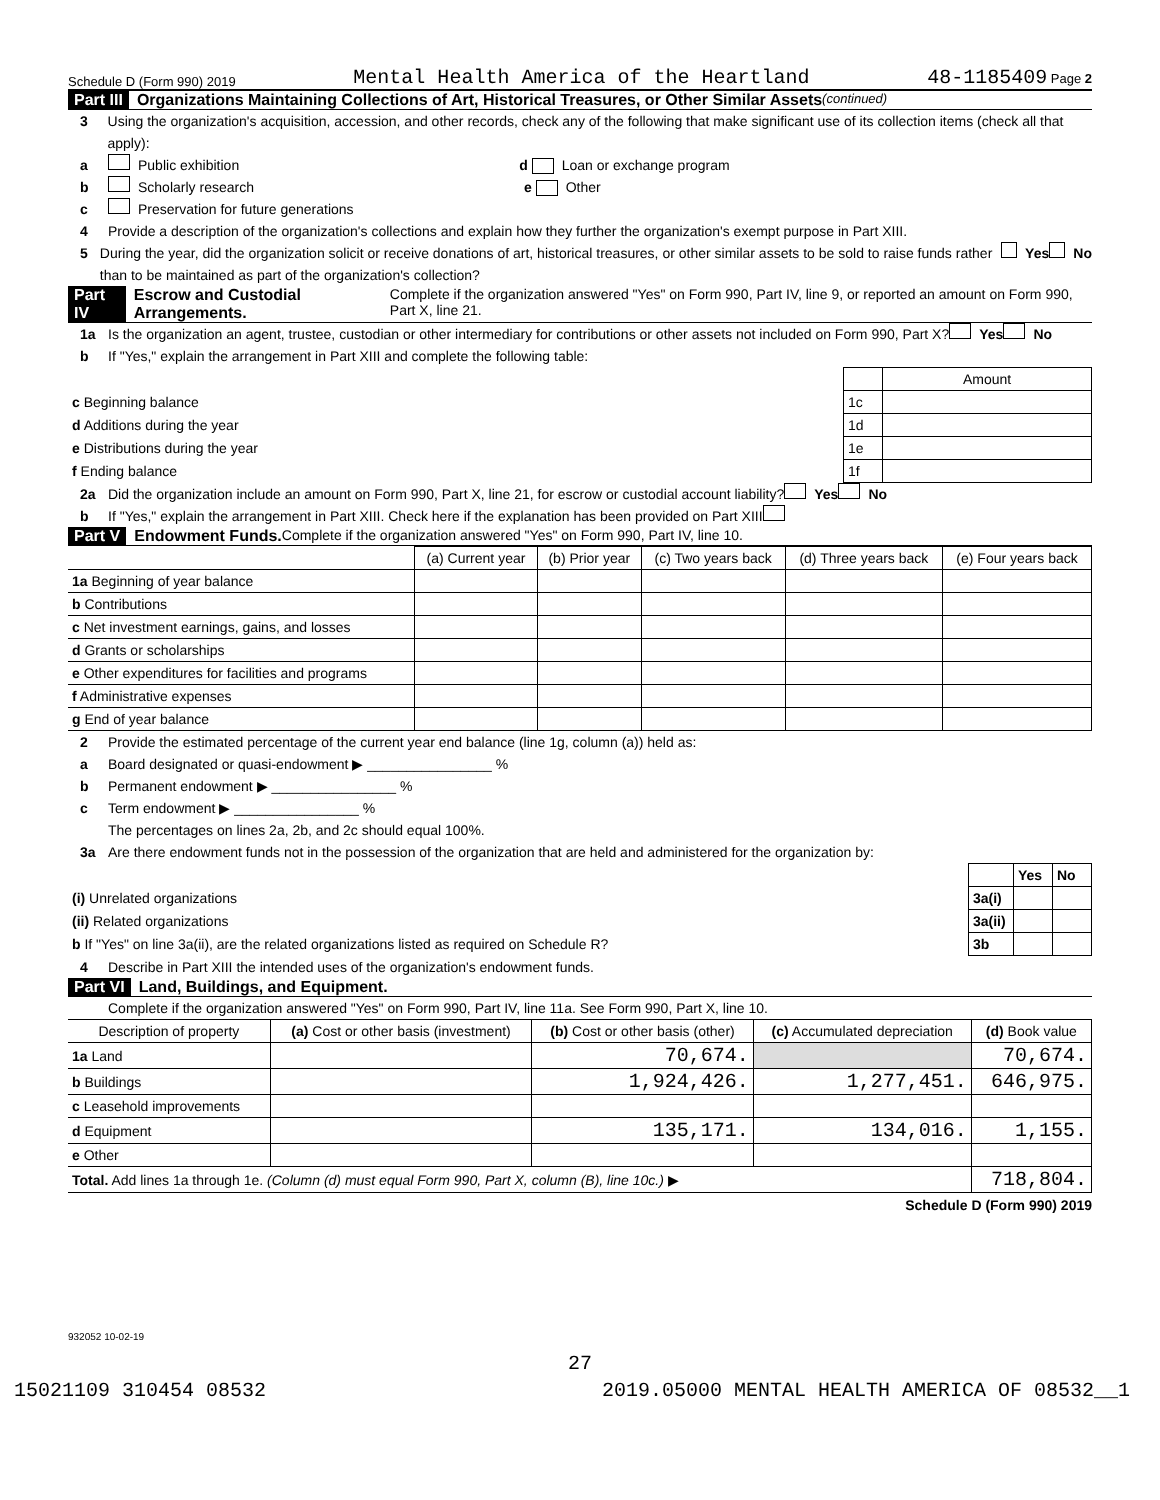Schedule D (Form 990) 2019 Mental Health America of the Heartland 48-1185409 Page 2
Part III Organizations Maintaining Collections of Art, Historical Treasures, or Other Similar Assets (continued)
3 Using the organization's acquisition, accession, and other records, check any of the following that make significant use of its collection items (check all that apply):
a Public exhibition d Loan or exchange program
b Scholarly research e Other
c Preservation for future generations
4 Provide a description of the organization's collections and explain how they further the organization's exempt purpose in Part XIII.
5 During the year, did the organization solicit or receive donations of art, historical treasures, or other similar assets to be sold to raise funds rather than to be maintained as part of the organization's collection? Yes No
Part IV Escrow and Custodial Arrangements. Complete if the organization answered "Yes" on Form 990, Part IV, line 9, or reported an amount on Form 990, Part X, line 21.
1a Is the organization an agent, trustee, custodian or other intermediary for contributions or other assets not included on Form 990, Part X? Yes No
b If "Yes," explain the arrangement in Part XIII and complete the following table:
| | | Amount |
| c Beginning balance | 1c | |
| d Additions during the year | 1d | |
| e Distributions during the year | 1e | |
| f Ending balance | 1f | |
2a Did the organization include an amount on Form 990, Part X, line 21, for escrow or custodial account liability? Yes No
b If "Yes," explain the arrangement in Part XIII. Check here if the explanation has been provided on Part XIII
Part V Endowment Funds. Complete if the organization answered "Yes" on Form 990, Part IV, line 10.
| | (a) Current year | (b) Prior year | (c) Two years back | (d) Three years back | (e) Four years back |
| --- | --- | --- | --- | --- | --- |
| 1a Beginning of year balance | | | | | |
| b Contributions | | | | | |
| c Net investment earnings, gains, and losses | | | | | |
| d Grants or scholarships | | | | | |
| e Other expenditures for facilities and programs | | | | | |
| f Administrative expenses | | | | | |
| g End of year balance | | | | | |
2 Provide the estimated percentage of the current year end balance (line 1g, column (a)) held as:
a Board designated or quasi-endowment ▶ ________________ %
b Permanent endowment ▶ ________________ %
c Term endowment ▶ ________________ %
The percentages on lines 2a, 2b, and 2c should equal 100%.
3a Are there endowment funds not in the possession of the organization that are held and administered for the organization by:
| | | Yes | No |
| (i) Unrelated organizations | 3a(i) | | |
| (ii) Related organizations | 3a(ii) | | |
| b If "Yes" on line 3a(ii), are the related organizations listed as required on Schedule R? | 3b | | |
4 Describe in Part XIII the intended uses of the organization's endowment funds.
Part VI Land, Buildings, and Equipment.
Complete if the organization answered "Yes" on Form 990, Part IV, line 11a. See Form 990, Part X, line 10.
| Description of property | (a) Cost or other basis (investment) | (b) Cost or other basis (other) | (c) Accumulated depreciation | (d) Book value |
| --- | --- | --- | --- | --- |
| 1a Land | | 70,674. | | 70,674. |
| b Buildings | | 1,924,426. | 1,277,451. | 646,975. |
| c Leasehold improvements | | | | |
| d Equipment | | 135,171. | 134,016. | 1,155. |
| e Other | | | | |
| Total. Add lines 1a through 1e. (Column (d) must equal Form 990, Part X, column (B), line 10c.) ▶ | | | | 718,804. |
Schedule D (Form 990) 2019
932052 10-02-19
27
15021109 310454 08532 2019.05000 MENTAL HEALTH AMERICA OF 08532__1